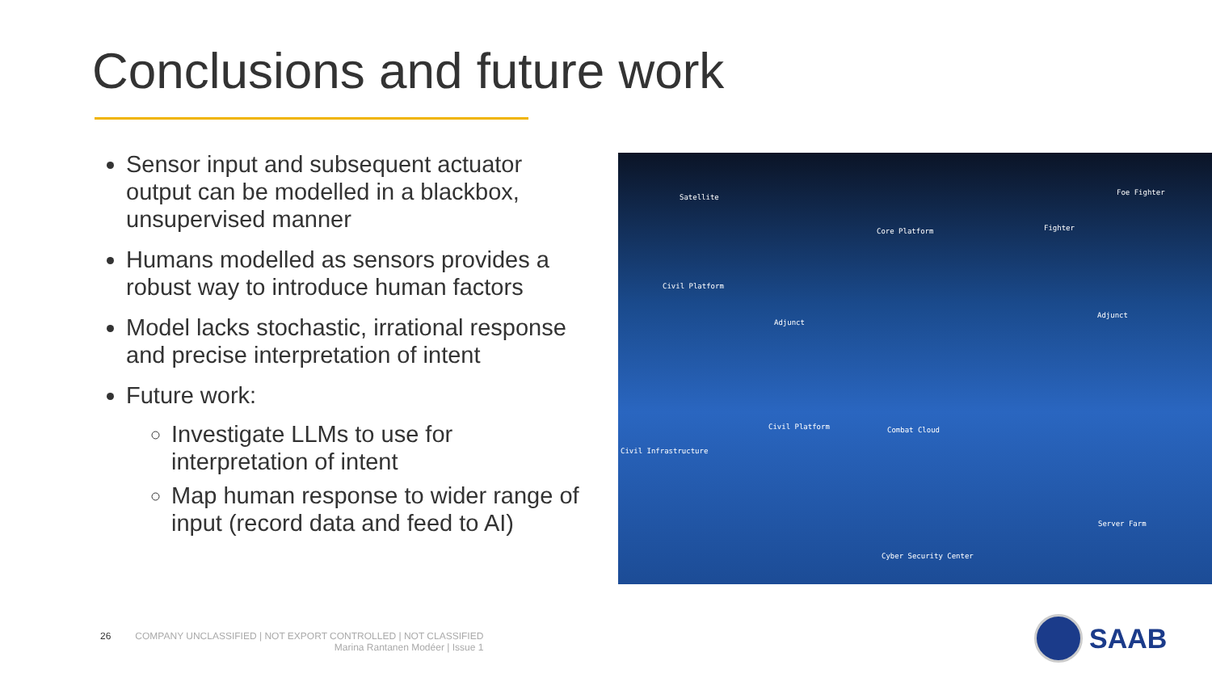Conclusions and future work
Sensor input and subsequent actuator output can be modelled in a blackbox, unsupervised manner
Humans modelled as sensors provides a robust way to introduce human factors
Model lacks stochastic, irrational response and precise interpretation of intent
Future work:
Investigate LLMs to use for interpretation of intent
Map human response to wider range of input (record data and feed to AI)
Satellite
Foe Fighter
Fighter Core Platform
Civil Platform
Adjunct
Adjunct
Civil Platform Combat Cloud
Civil Infrastructure
Server Farm
Cyber Security Center
26 COMPANY UNCLASSIFIED | NOT EXPORT CONTROLLED | NOT CLASSIFIED
Marina Rantanen Modéer | Issue 1
SAAB